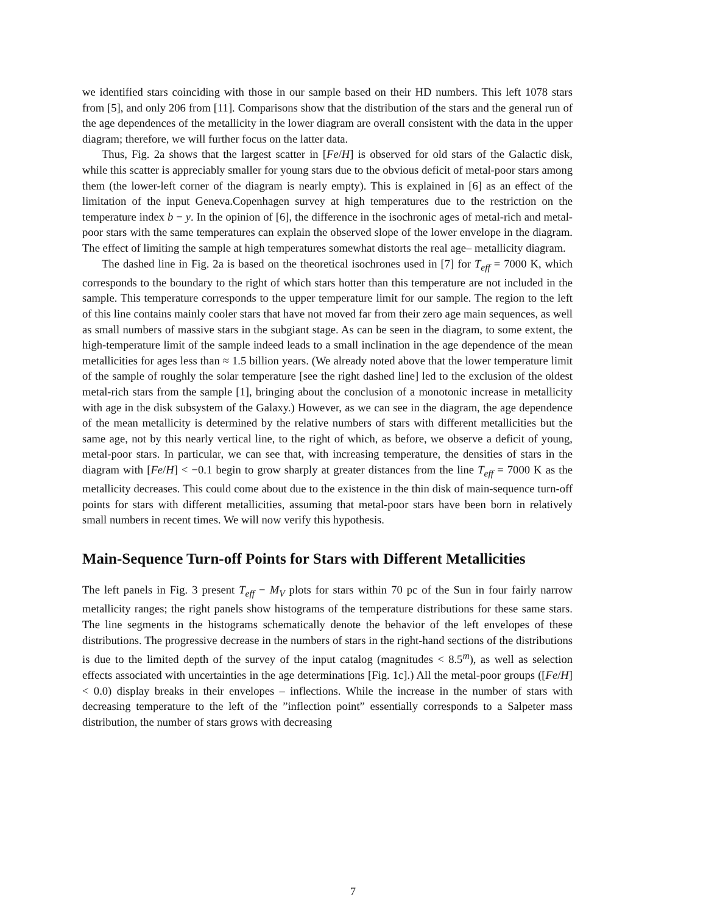we identified stars coinciding with those in our sample based on their HD numbers. This left 1078 stars from [5], and only 206 from [11]. Comparisons show that the distribution of the stars and the general run of the age dependences of the metallicity in the lower diagram are overall consistent with the data in the upper diagram; therefore, we will further focus on the latter data.
Thus, Fig. 2a shows that the largest scatter in [Fe/H] is observed for old stars of the Galactic disk, while this scatter is appreciably smaller for young stars due to the obvious deficit of metal-poor stars among them (the lower-left corner of the diagram is nearly empty). This is explained in [6] as an effect of the limitation of the input Geneva.Copenhagen survey at high temperatures due to the restriction on the temperature index b − y. In the opinion of [6], the difference in the isochronic ages of metal-rich and metal-poor stars with the same temperatures can explain the observed slope of the lower envelope in the diagram. The effect of limiting the sample at high temperatures somewhat distorts the real age– metallicity diagram.
The dashed line in Fig. 2a is based on the theoretical isochrones used in [7] for T<sub>eff</sub> = 7000 K, which corresponds to the boundary to the right of which stars hotter than this temperature are not included in the sample. This temperature corresponds to the upper temperature limit for our sample. The region to the left of this line contains mainly cooler stars that have not moved far from their zero age main sequences, as well as small numbers of massive stars in the subgiant stage. As can be seen in the diagram, to some extent, the high-temperature limit of the sample indeed leads to a small inclination in the age dependence of the mean metallicities for ages less than ≈ 1.5 billion years. (We already noted above that the lower temperature limit of the sample of roughly the solar temperature [see the right dashed line] led to the exclusion of the oldest metal-rich stars from the sample [1], bringing about the conclusion of a monotonic increase in metallicity with age in the disk subsystem of the Galaxy.) However, as we can see in the diagram, the age dependence of the mean metallicity is determined by the relative numbers of stars with different metallicities but the same age, not by this nearly vertical line, to the right of which, as before, we observe a deficit of young, metal-poor stars. In particular, we can see that, with increasing temperature, the densities of stars in the diagram with [Fe/H] < −0.1 begin to grow sharply at greater distances from the line T<sub>eff</sub> = 7000 K as the metallicity decreases. This could come about due to the existence in the thin disk of main-sequence turn-off points for stars with different metallicities, assuming that metal-poor stars have been born in relatively small numbers in recent times. We will now verify this hypothesis.
Main-Sequence Turn-off Points for Stars with Different Metallicities
The left panels in Fig. 3 present T<sub>eff</sub> − M<sub>V</sub> plots for stars within 70 pc of the Sun in four fairly narrow metallicity ranges; the right panels show histograms of the temperature distributions for these same stars. The line segments in the histograms schematically denote the behavior of the left envelopes of these distributions. The progressive decrease in the numbers of stars in the right-hand sections of the distributions is due to the limited depth of the survey of the input catalog (magnitudes < 8.5<sup>m</sup>), as well as selection effects associated with uncertainties in the age determinations [Fig. 1c].) All the metal-poor groups ([Fe/H] < 0.0) display breaks in their envelopes – inflections. While the increase in the number of stars with decreasing temperature to the left of the ”inflection point” essentially corresponds to a Salpeter mass distribution, the number of stars grows with decreasing
7